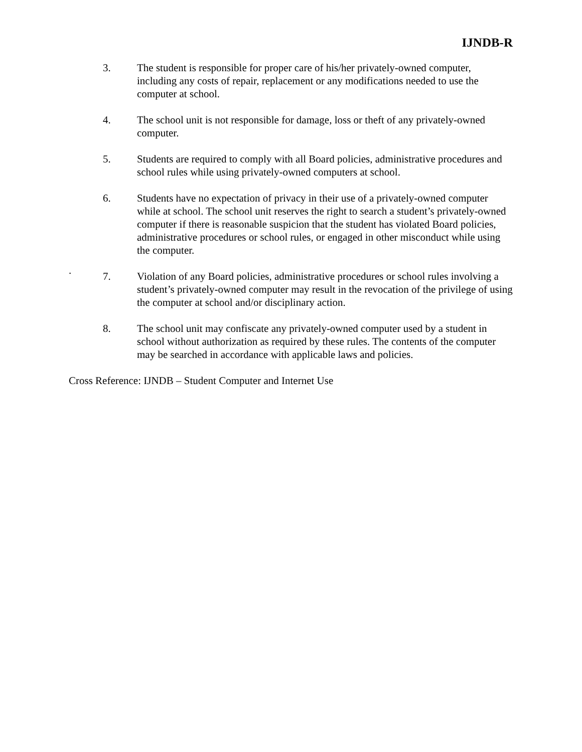IJNDB-R
3. The student is responsible for proper care of his/her privately-owned computer, including any costs of repair, replacement or any modifications needed to use the computer at school.
4. The school unit is not responsible for damage, loss or theft of any privately-owned computer.
5. Students are required to comply with all Board policies, administrative procedures and school rules while using privately-owned computers at school.
6. Students have no expectation of privacy in their use of a privately-owned computer while at school. The school unit reserves the right to search a student’s privately-owned computer if there is reasonable suspicion that the student has violated Board policies, administrative procedures or school rules, or engaged in other misconduct while using the computer.
.
7. Violation of any Board policies, administrative procedures or school rules involving a student’s privately-owned computer may result in the revocation of the privilege of using the computer at school and/or disciplinary action.
8. The school unit may confiscate any privately-owned computer used by a student in school without authorization as required by these rules. The contents of the computer may be searched in accordance with applicable laws and policies.
Cross Reference: IJNDB – Student Computer and Internet Use